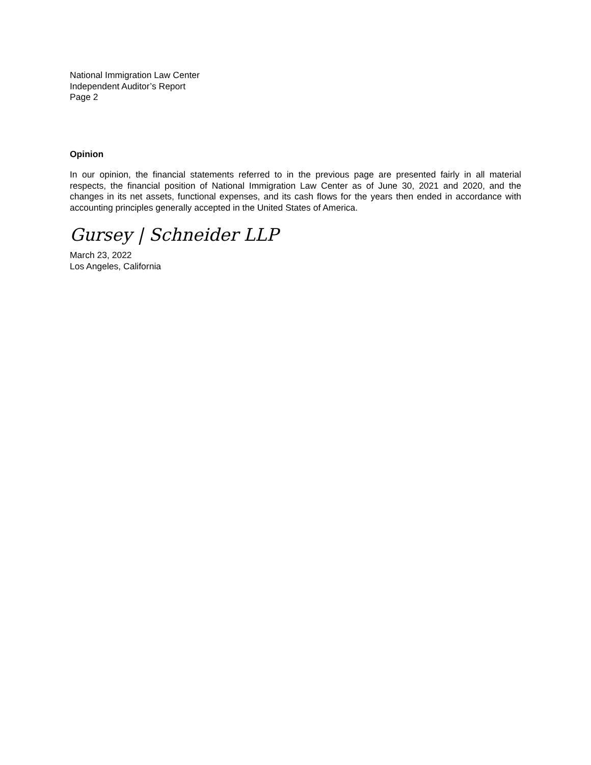National Immigration Law Center
Independent Auditor’s Report
Page 2
Opinion
In our opinion, the financial statements referred to in the previous page are presented fairly in all material respects, the financial position of National Immigration Law Center as of June 30, 2021 and 2020, and the changes in its net assets, functional expenses, and its cash flows for the years then ended in accordance with accounting principles generally accepted in the United States of America.
Gursey | Schneider LLP
March 23, 2022
Los Angeles, California